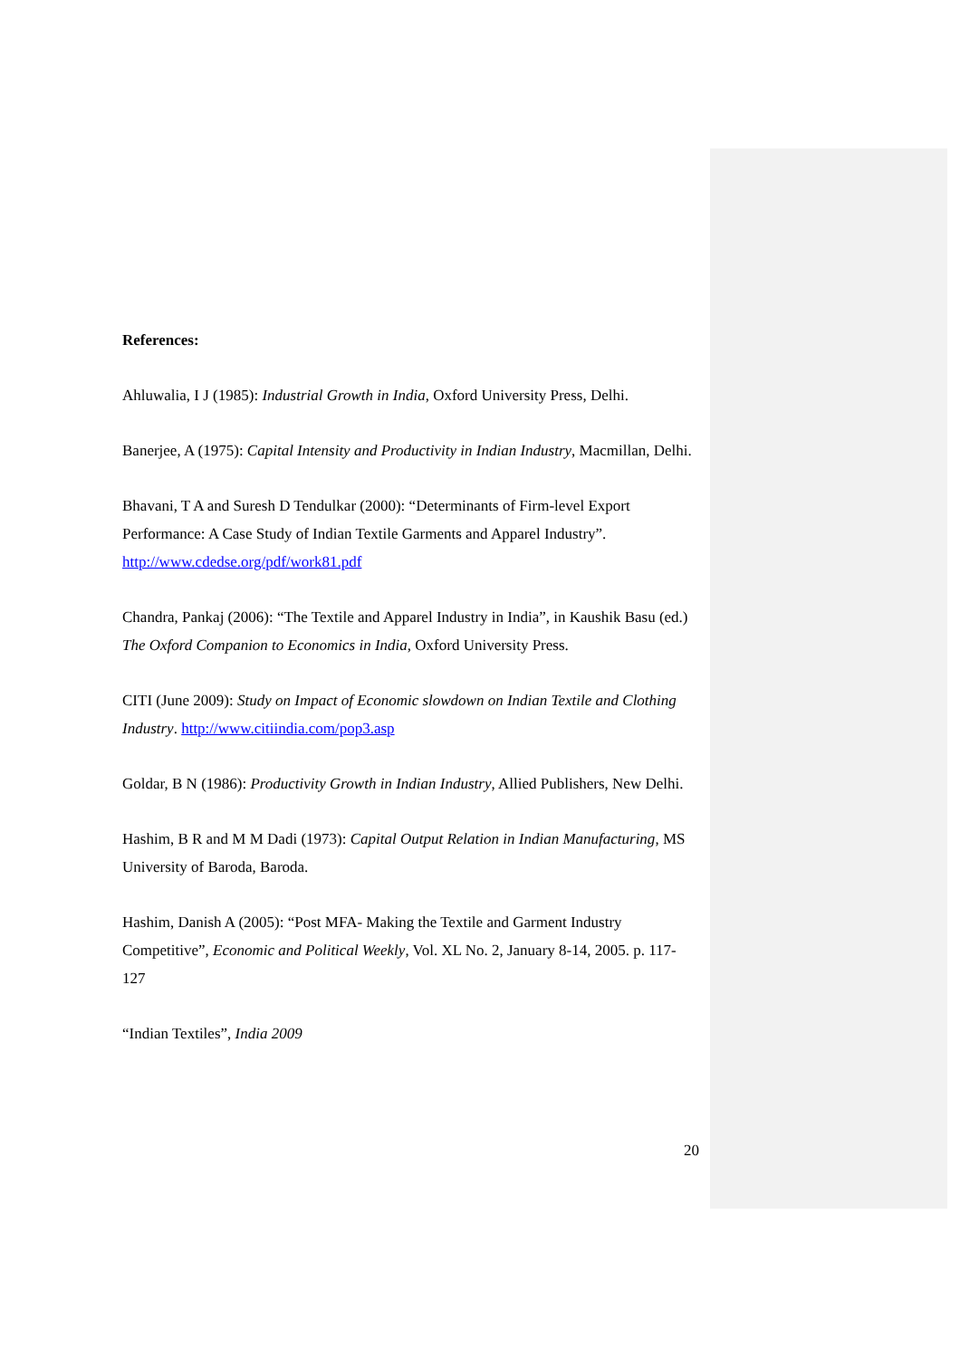References:
Ahluwalia, I J (1985): Industrial Growth in India, Oxford University Press, Delhi.
Banerjee, A (1975): Capital Intensity and Productivity in Indian Industry, Macmillan, Delhi.
Bhavani, T A and Suresh D Tendulkar (2000): “Determinants of Firm-level Export Performance: A Case Study of Indian Textile Garments and Apparel Industry”. http://www.cdedse.org/pdf/work81.pdf
Chandra, Pankaj (2006): “The Textile and Apparel Industry in India”, in Kaushik Basu (ed.) The Oxford Companion to Economics in India, Oxford University Press.
CITI (June 2009): Study on Impact of Economic slowdown on Indian Textile and Clothing Industry. http://www.citiindia.com/pop3.asp
Goldar, B N (1986): Productivity Growth in Indian Industry, Allied Publishers, New Delhi.
Hashim, B R and M M Dadi (1973): Capital Output Relation in Indian Manufacturing, MS University of Baroda, Baroda.
Hashim, Danish A (2005): “Post MFA- Making the Textile and Garment Industry Competitive”, Economic and Political Weekly, Vol. XL No. 2, January 8-14, 2005. p. 117-127
“Indian Textiles”, India 2009
20